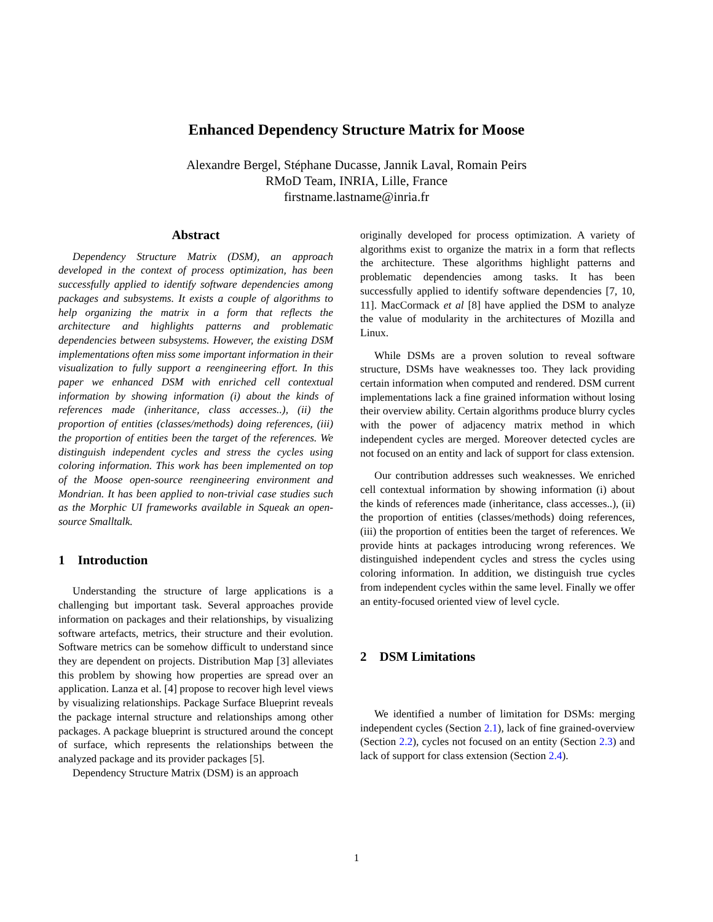Enhanced Dependency Structure Matrix for Moose
Alexandre Bergel, Stéphane Ducasse, Jannik Laval, Romain Peirs
RMoD Team, INRIA, Lille, France
firstname.lastname@inria.fr
Abstract
Dependency Structure Matrix (DSM), an approach developed in the context of process optimization, has been successfully applied to identify software dependencies among packages and subsystems. It exists a couple of algorithms to help organizing the matrix in a form that reflects the architecture and highlights patterns and problematic dependencies between subsystems. However, the existing DSM implementations often miss some important information in their visualization to fully support a reengineering effort. In this paper we enhanced DSM with enriched cell contextual information by showing information (i) about the kinds of references made (inheritance, class accesses..), (ii) the proportion of entities (classes/methods) doing references, (iii) the proportion of entities been the target of the references. We distinguish independent cycles and stress the cycles using coloring information. This work has been implemented on top of the Moose open-source reengineering environment and Mondrian. It has been applied to non-trivial case studies such as the Morphic UI frameworks available in Squeak an open-source Smalltalk.
1 Introduction
Understanding the structure of large applications is a challenging but important task. Several approaches provide information on packages and their relationships, by visualizing software artefacts, metrics, their structure and their evolution. Software metrics can be somehow difficult to understand since they are dependent on projects. Distribution Map [3] alleviates this problem by showing how properties are spread over an application. Lanza et al. [4] propose to recover high level views by visualizing relationships. Package Surface Blueprint reveals the package internal structure and relationships among other packages. A package blueprint is structured around the concept of surface, which represents the relationships between the analyzed package and its provider packages [5].
Dependency Structure Matrix (DSM) is an approach
originally developed for process optimization. A variety of algorithms exist to organize the matrix in a form that reflects the architecture. These algorithms highlight patterns and problematic dependencies among tasks. It has been successfully applied to identify software dependencies [7, 10, 11]. MacCormack et al [8] have applied the DSM to analyze the value of modularity in the architectures of Mozilla and Linux.
While DSMs are a proven solution to reveal software structure, DSMs have weaknesses too. They lack providing certain information when computed and rendered. DSM current implementations lack a fine grained information without losing their overview ability. Certain algorithms produce blurry cycles with the power of adjacency matrix method in which independent cycles are merged. Moreover detected cycles are not focused on an entity and lack of support for class extension.
Our contribution addresses such weaknesses. We enriched cell contextual information by showing information (i) about the kinds of references made (inheritance, class accesses..), (ii) the proportion of entities (classes/methods) doing references, (iii) the proportion of entities been the target of references. We provide hints at packages introducing wrong references. We distinguished independent cycles and stress the cycles using coloring information. In addition, we distinguish true cycles from independent cycles within the same level. Finally we offer an entity-focused oriented view of level cycle.
2 DSM Limitations
We identified a number of limitation for DSMs: merging independent cycles (Section 2.1), lack of fine grained-overview (Section 2.2), cycles not focused on an entity (Section 2.3) and lack of support for class extension (Section 2.4).
1